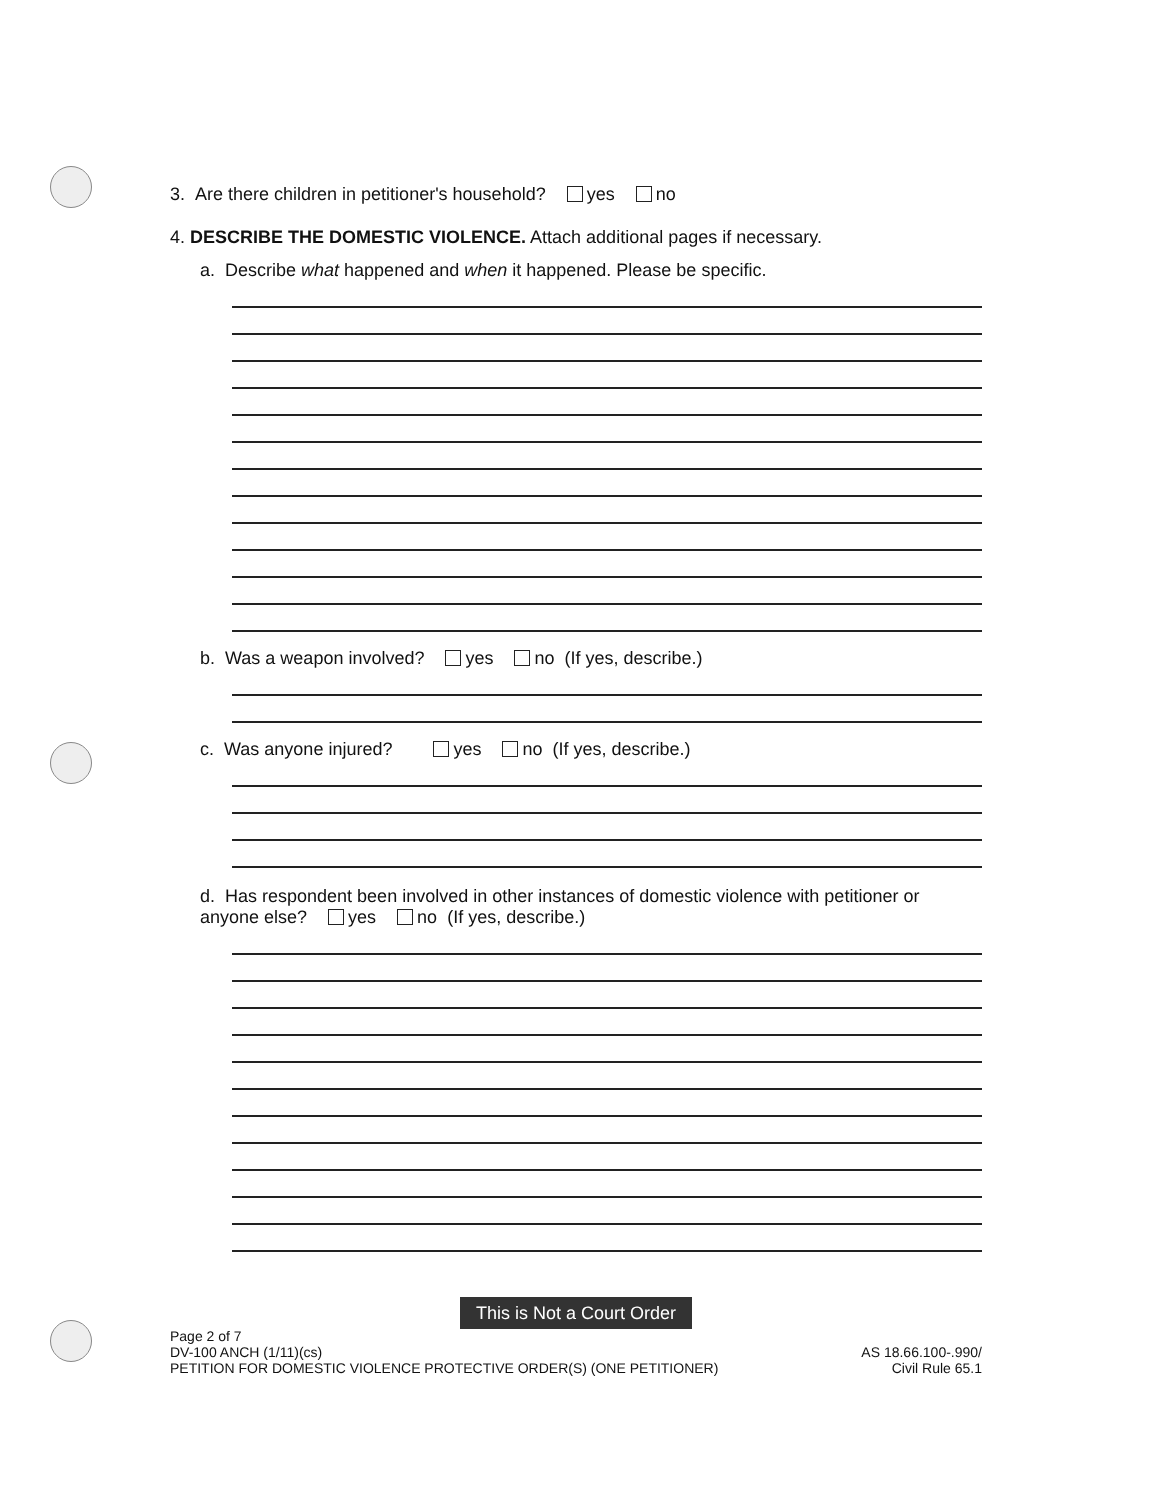3. Are there children in petitioner's household? yes no
4. DESCRIBE THE DOMESTIC VIOLENCE. Attach additional pages if necessary.
a. Describe what happened and when it happened. Please be specific.
b. Was a weapon involved? yes no (If yes, describe.)
c. Was anyone injured? yes no (If yes, describe.)
d. Has respondent been involved in other instances of domestic violence with petitioner or anyone else? yes no (If yes, describe.)
This is Not a Court Order
Page 2 of 7
DV-100 ANCH (1/11)(cs)
PETITION FOR DOMESTIC VIOLENCE PROTECTIVE ORDER(S) (ONE PETITIONER)
AS 18.66.100-.990/
Civil Rule 65.1